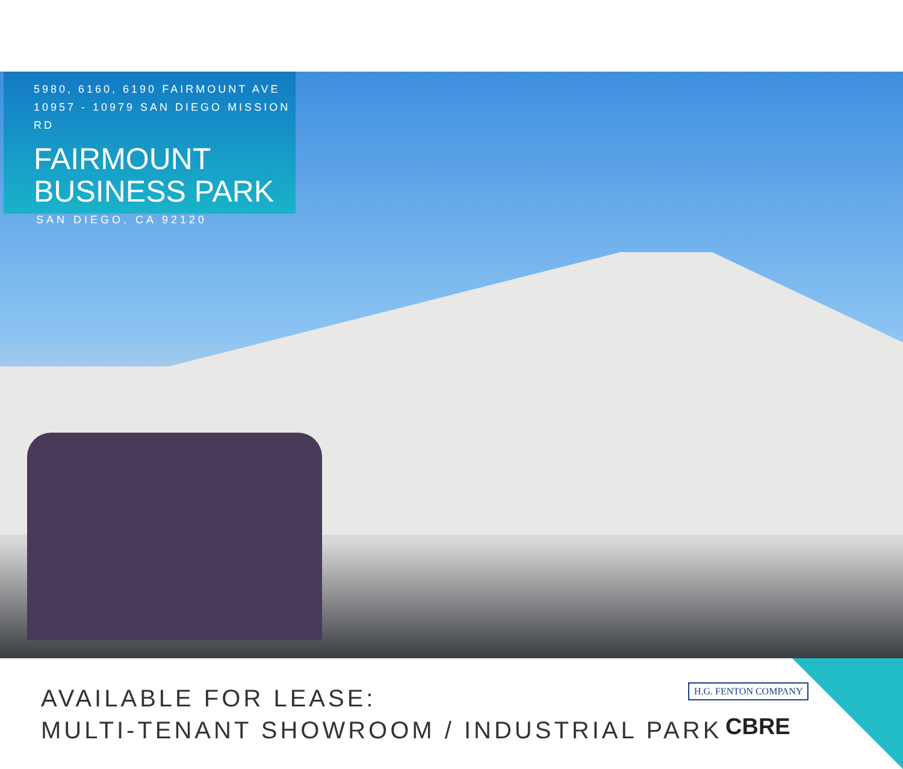5980, 6160, 6190 FAIRMOUNT AVE
10957 - 10979 SAN DIEGO MISSION RD
FAIRMOUNT
BUSINESS PARK
SAN DIEGO, CA 92120
AVAILABLE FOR LEASE:
MULTI-TENANT SHOWROOM / INDUSTRIAL PARK
H.G. FENTON COMPANY
CBRE